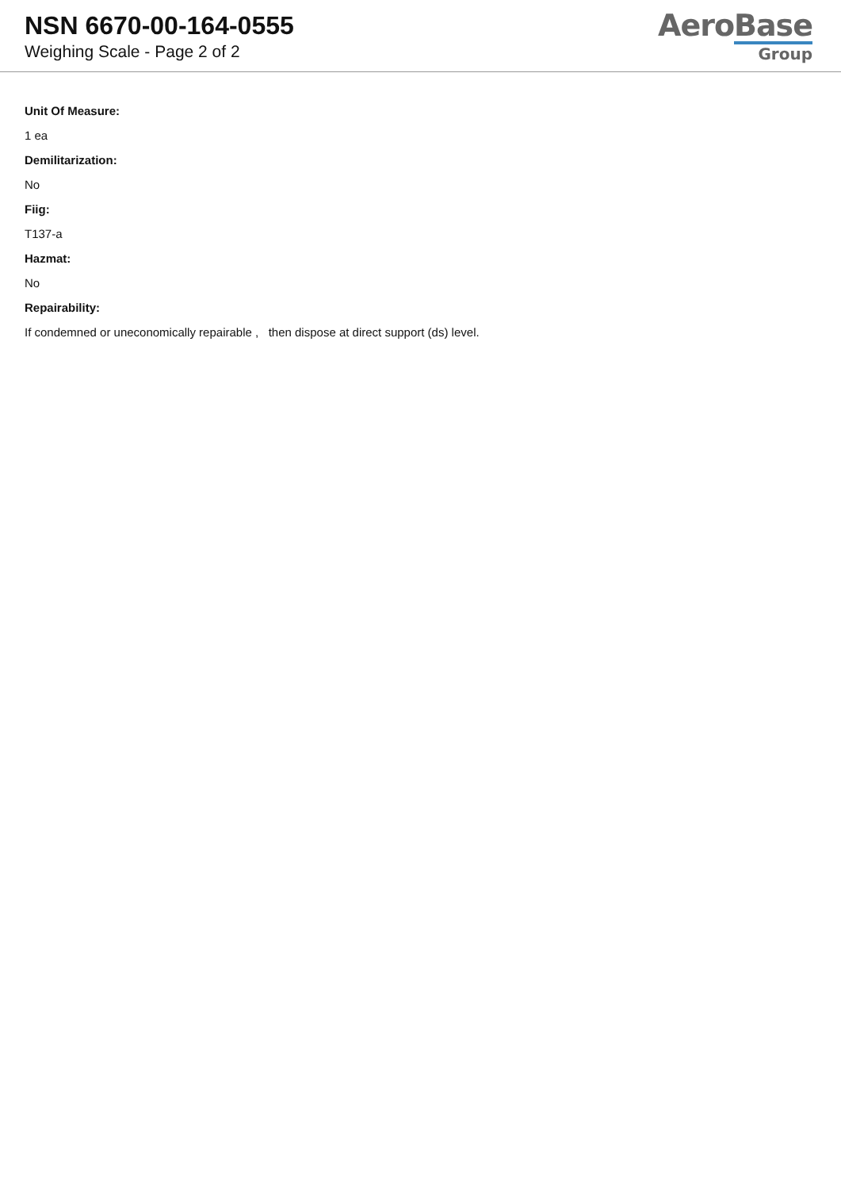NSN 6670-00-164-0555
Weighing Scale - Page 2 of 2
AeroBase
Group
Unit Of Measure:
1 ea
Demilitarization:
No
Fiig:
T137-a
Hazmat:
No
Repairability:
If condemned or uneconomically repairable , then dispose at direct support (ds) level.